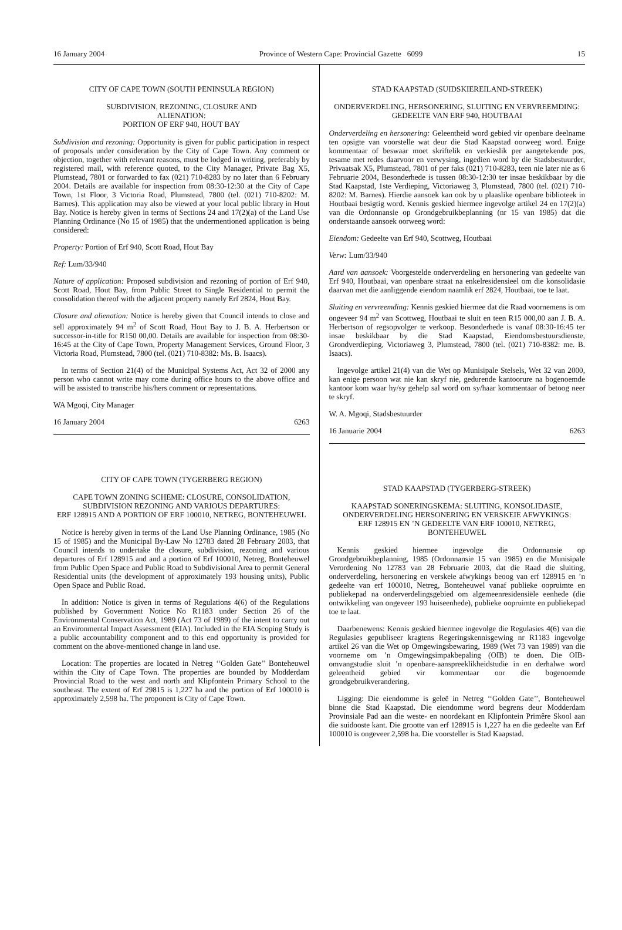16 January 2004 Province of Western Cape: Provincial Gazette 6099 15
CITY OF CAPE TOWN (SOUTH PENINSULA REGION)
SUBDIVISION, REZONING, CLOSURE AND
ALIENATION:
PORTION OF ERF 940, HOUT BAY
Subdivision and rezoning: Opportunity is given for public participation in respect of proposals under consideration by the City of Cape Town. Any comment or objection, together with relevant reasons, must be lodged in writing, preferably by registered mail, with reference quoted, to the City Manager, Private Bag X5, Plumstead, 7801 or forwarded to fax (021) 710-8283 by no later than 6 February 2004. Details are available for inspection from 08:30-12:30 at the City of Cape Town, 1st Floor, 3 Victoria Road, Plumstead, 7800 (tel. (021) 710-8202: M. Barnes). This application may also be viewed at your local public library in Hout Bay. Notice is hereby given in terms of Sections 24 and 17(2)(a) of the Land Use Planning Ordinance (No 15 of 1985) that the undermentioned application is being considered:
Property: Portion of Erf 940, Scott Road, Hout Bay
Ref: Lum/33/940
Nature of application: Proposed subdivision and rezoning of portion of Erf 940, Scott Road, Hout Bay, from Public Street to Single Residential to permit the consolidation thereof with the adjacent property namely Erf 2824, Hout Bay.
Closure and alienation: Notice is hereby given that Council intends to close and sell approximately 94 m<sup>2</sup> of Scott Road, Hout Bay to J. B. A. Herbertson or successor-in-title for R150 00,00. Details are available for inspection from 08:30-16:45 at the City of Cape Town, Property Management Services, Ground Floor, 3 Victoria Road, Plumstead, 7800 (tel. (021) 710-8382: Ms. B. Isaacs).
In terms of Section 21(4) of the Municipal Systems Act, Act 32 of 2000 any person who cannot write may come during office hours to the above office and will be assisted to transcribe his/hers comment or representations.
WA Mgoqi, City Manager
16 January 2004 6263
CITY OF CAPE TOWN (TYGERBERG REGION)
CAPE TOWN ZONING SCHEME: CLOSURE, CONSOLIDATION, SUBDIVISION REZONING AND VARIOUS DEPARTURES:
ERF 128915 AND A PORTION OF ERF 100010, NETREG, BONTEHEUWEL
Notice is hereby given in terms of the Land Use Planning Ordinance, 1985 (No 15 of 1985) and the Municipal By-Law No 12783 dated 28 February 2003, that Council intends to undertake the closure, subdivision, rezoning and various departures of Erf 128915 and and a portion of Erf 100010, Netreg, Bonteheuwel from Public Open Space and Public Road to Subdivisional Area to permit General Residential units (the development of approximately 193 housing units), Public Open Space and Public Road.
In addition: Notice is given in terms of Regulations 4(6) of the Regulations published by Government Notice No R1183 under Section 26 of the Environmental Conservation Act, 1989 (Act 73 of 1989) of the intent to carry out an Environmental Impact Assessment (EIA). Included in the EIA Scoping Study is a public accountability component and to this end opportunity is provided for comment on the above-mentioned change in land use.
Location: The properties are located in Netreg ‘‘Golden Gate’’ Bonteheuwel within the City of Cape Town. The properties are bounded by Modderdam Provincial Road to the west and north and Klipfontein Primary School to the southeast. The extent of Erf 29815 is 1,227 ha and the portion of Erf 100010 is approximately 2,598 ha. The proponent is City of Cape Town.
STAD KAAPSTAD (SUIDSKIEREILAND-STREEK)
ONDERVERDELING, HERSONERING, SLUITING EN VERVREEMDING:
GEDEELTE VAN ERF 940, HOUTBAAI
Onderverdeling en hersonering: Geleentheid word gebied vir openbare deelname ten opsigte van voorstelle wat deur die Stad Kaapstad oorweeg word. Enige kommentaar of beswaar moet skriftelik en verkieslik per aangetekende pos, tesame met redes daarvoor en verwysing, ingedien word by die Stadsbestuurder, Privaatsak X5, Plumstead, 7801 of per faks (021) 710-8283, teen nie later nie as 6 Februarie 2004, Besonderhede is tussen 08:30-12:30 ter insae beskikbaar by die Stad Kaapstad, 1ste Verdieping, Victoriaweg 3, Plumstead, 7800 (tel. (021) 710-8202: M. Barnes). Hierdie aansoek kan ook by u plaaslike openbare biblioteek in Houtbaai besigtig word. Kennis geskied hiermee ingevolge artikel 24 en 17(2)(a) van die Ordonnansie op Grondgebruikbeplanning (nr 15 van 1985) dat die onderstaande aansoek oorweeg word:
Eiendom: Gedeelte van Erf 940, Scottweg, Houtbaai
Verw: Lum/33/940
Aard van aansoek: Voorgestelde onderverdeling en hersonering van gedeelte van Erf 940, Houtbaai, van openbare straat na enkelresidensieel om die konsolidasie daarvan met die aanliggende eiendom naamlik erf 2824, Houtbaai, toe te laat.
Sluiting en vervreemding: Kennis geskied hiermee dat die Raad voornemens is om ongeveer 94 m<sup>2</sup> van Scottweg, Houtbaai te sluit en teen R15 000,00 aan J. B. A. Herbertson of regsopvolger te verkoop. Besonderhede is vanaf 08:30-16:45 ter insae beskikbaar by die Stad Kaapstad, Eiendomsbestuursdienste, Grondverdieping, Victoriaweg 3, Plumstead, 7800 (tel. (021) 710-8382: me. B. Isaacs).
Ingevolge artikel 21(4) van die Wet op Munisipale Stelsels, Wet 32 van 2000, kan enige persoon wat nie kan skryf nie, gedurende kantoorure na bogenoemde kantoor kom waar hy/sy gehelp sal word om sy/haar kommentaar of betoog neer te skryf.
W. A. Mgoqi, Stadsbestuurder
16 Januarie 2004 6263
STAD KAAPSTAD (TYGERBERG-STREEK)
KAAPSTAD SONERINGSKEMA: SLUITING, KONSOLIDASIE, ONDERVERDELING HERSONERING EN VERSKEIE AFWYKINGS:
ERF 128915 EN ’N GEDEELTE VAN ERF 100010, NETREG, BONTEHEUWEL
Kennis geskied hiermee ingevolge die Ordonnansie op Grondgebruikbeplanning, 1985 (Ordonnansie 15 van 1985) en die Munisipale Verordening No 12783 van 28 Februarie 2003, dat die Raad die sluiting, onderverdeling, hersonering en verskeie afwykings beoog van erf 128915 en ’n gedeelte van erf 100010, Netreg, Bonteheuwel vanaf publieke oopruimte en publiekepad na onderverdelingsgebied om algemeenresidensiële eenhede (die ontwikkeling van ongeveer 193 huiseenhede), publieke oopruimte en publiekepad toe te laat.
Daarbenewens: Kennis geskied hiermee ingevolge die Regulasies 4(6) van die Regulasies gepubliseer kragtens Regeringskennisgewing nr R1183 ingevolge artikel 26 van die Wet op Omgewingsbewaring, 1989 (Wet 73 van 1989) van die voorneme om ’n Omgewingsimpakbepaling (OIB) te doen. Die OIB-omvangstudie sluit ’n openbare-aanspreeklikheidstudie in en derhalwe word geleentheid gebied vir kommentaar oor die bogenoemde grondgebruikverandering.
Ligging: Die eiendomme is geleë in Netreg ‘‘Golden Gate’’, Bonteheuwel binne die Stad Kaapstad. Die eiendomme word begrens deur Modderdam Provinsiale Pad aan die weste- en noordekant en Klipfontein Primêre Skool aan die suidooste kant. Die grootte van erf 128915 is 1,227 ha en die gedeelte van Erf 100010 is ongeveer 2,598 ha. Die voorsteller is Stad Kaapstad.